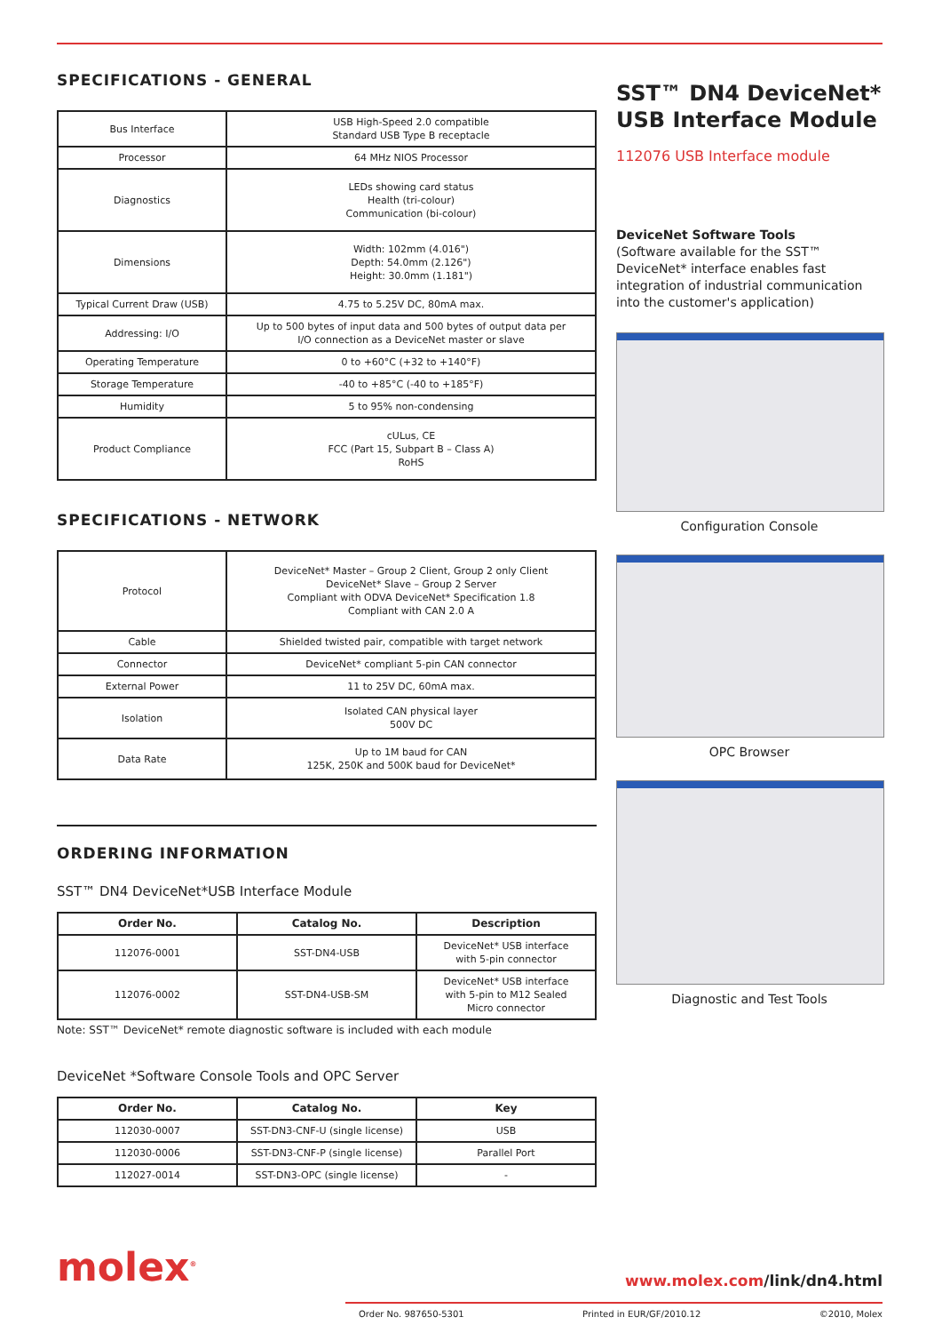SPECIFICATIONS - GENERAL
| Bus Interface | USB High-Speed 2.0 compatible Standard USB Type B receptacle |
| Processor | 64 MHz NIOS Processor |
| Diagnostics | LEDs showing card status Health (tri-colour) Communication (bi-colour) |
| Dimensions | Width: 102mm (4.016") Depth: 54.0mm (2.126") Height: 30.0mm (1.181") |
| Typical Current Draw (USB) | 4.75 to 5.25V DC, 80mA max. |
| Addressing: I/O | Up to 500 bytes of input data and 500 bytes of output data per I/O connection as a DeviceNet master or slave |
| Operating Temperature | 0 to +60°C (+32 to +140°F) |
| Storage Temperature | -40 to +85°C (-40 to +185°F) |
| Humidity | 5 to 95% non-condensing |
| Product Compliance | cULus, CE FCC (Part 15, Subpart B – Class A) RoHS |
SPECIFICATIONS - NETWORK
| Protocol | DeviceNet* Master – Group 2 Client, Group 2 only Client DeviceNet* Slave – Group 2 Server Compliant with ODVA DeviceNet* Specification 1.8 Compliant with CAN 2.0 A |
| Cable | Shielded twisted pair, compatible with target network |
| Connector | DeviceNet* compliant 5-pin CAN connector |
| External Power | 11 to 25V DC, 60mA max. |
| Isolation | Isolated CAN physical layer 500V DC |
| Data Rate | Up to 1M baud for CAN 125K, 250K and 500K baud for DeviceNet* |
ORDERING INFORMATION
SST™ DN4 DeviceNet*USB Interface Module
| Order No. | Catalog No. | Description |
| --- | --- | --- |
| 112076-0001 | SST-DN4-USB | DeviceNet* USB interface with 5-pin connector |
| 112076-0002 | SST-DN4-USB-SM | DeviceNet* USB interface with 5-pin to M12 Sealed Micro connector |
Note: SST™ DeviceNet* remote diagnostic software is included with each module
DeviceNet *Software Console Tools and OPC Server
| Order No. | Catalog No. | Key |
| --- | --- | --- |
| 112030-0007 | SST-DN3-CNF-U (single license) | USB |
| 112030-0006 | SST-DN3-CNF-P (single license) | Parallel Port |
| 112027-0014 | SST-DN3-OPC (single license) | - |
SST™ DN4 DeviceNet*
USB Interface Module
112076 USB Interface module
DeviceNet Software Tools
(Software available for the SST™ DeviceNet* interface enables fast integration of industrial communication into the customer's application)
Configuration Console
OPC Browser
Diagnostic and Test Tools
molex<sup>®</sup> www.molex.com/link/dn4.html
Order No. 987650-5301 Printed in EUR/GF/2010.12 ©2010, Molex